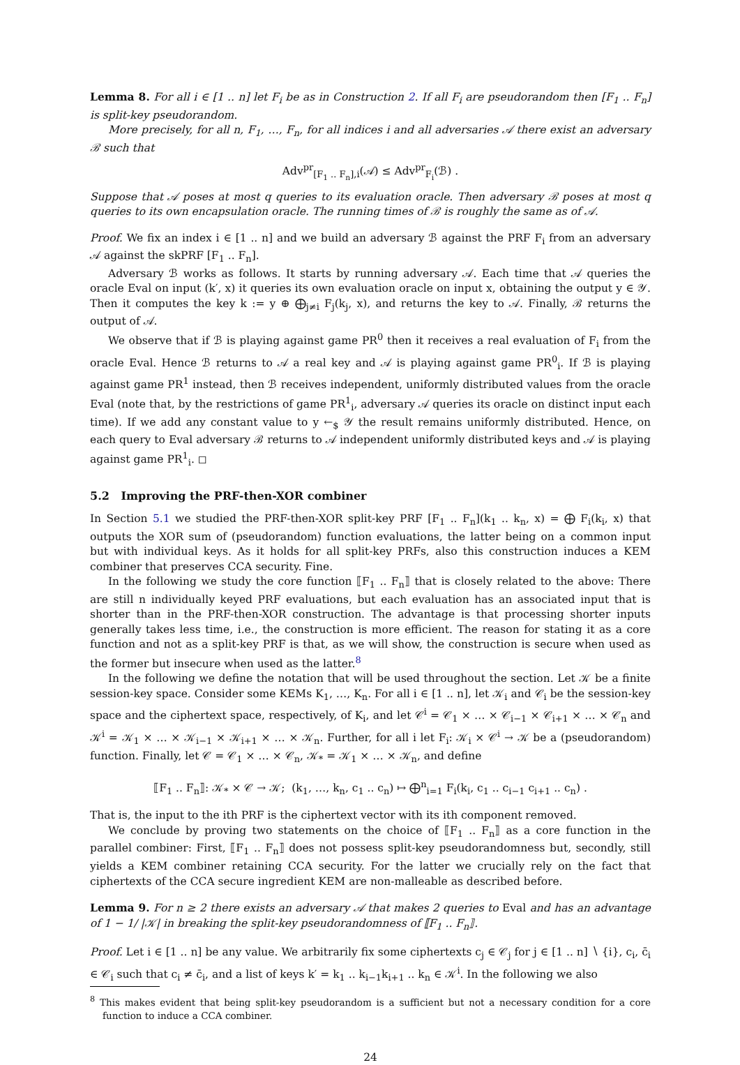Lemma 8. For all i ∈ [1 .. n] let F<sub>i</sub> be as in Construction 2. If all F<sub>i</sub> are pseudorandom then [F<sub>1</sub> .. F<sub>n</sub>] is split-key pseudorandom.
More precisely, for all n, F<sub>1</sub>, …, F<sub>n</sub>, for all indices i and all adversaries 𝒜 there exist an adversary ℬ such that
Adv<sup>pr</sup><sub>[F<sub>1</sub> .. F<sub>n</sub>],i</sub>(𝒜) ≤ Adv<sup>pr</sup><sub>F<sub>i</sub></sub>(ℬ) .
Suppose that 𝒜 poses at most q queries to its evaluation oracle. Then adversary ℬ poses at most q queries to its own encapsulation oracle. The running times of ℬ is roughly the same as of 𝒜.
Proof. We fix an index i ∈ [1 .. n] and we build an adversary ℬ against the PRF F<sub>i</sub> from an adversary 𝒜 against the skPRF [F<sub>1</sub> .. F<sub>n</sub>].
Adversary ℬ works as follows. It starts by running adversary 𝒜. Each time that 𝒜 queries the oracle Eval on input (k′, x) it queries its own evaluation oracle on input x, obtaining the output y ∈ 𝒴. Then it computes the key k := y ⊕ ⨁<sub>j≠i</sub> F<sub>j</sub>(k<sub>j</sub>, x), and returns the key to 𝒜. Finally, ℬ returns the output of 𝒜.
We observe that if ℬ is playing against game PR<sup>0</sup> then it receives a real evaluation of F<sub>i</sub> from the oracle Eval. Hence ℬ returns to 𝒜 a real key and 𝒜 is playing against game PR<sup>0</sup><sub>i</sub>. If ℬ is playing against game PR<sup>1</sup> instead, then ℬ receives independent, uniformly distributed values from the oracle Eval (note that, by the restrictions of game PR<sup>1</sup><sub>i</sub>, adversary 𝒜 queries its oracle on distinct input each time). If we add any constant value to y ←<sub>$</sub> 𝒴 the result remains uniformly distributed. Hence, on each query to Eval adversary ℬ returns to 𝒜 independent uniformly distributed keys and 𝒜 is playing against game PR<sup>1</sup><sub>i</sub>. ◻
5.2 Improving the PRF-then-XOR combiner
In Section 5.1 we studied the PRF-then-XOR split-key PRF [F<sub>1</sub> .. F<sub>n</sub>](k<sub>1</sub> .. k<sub>n</sub>, x) = ⨁ F<sub>i</sub>(k<sub>i</sub>, x) that outputs the XOR sum of (pseudorandom) function evaluations, the latter being on a common input but with individual keys. As it holds for all split-key PRFs, also this construction induces a KEM combiner that preserves CCA security. Fine.
In the following we study the core function ⟦F<sub>1</sub> .. F<sub>n</sub>⟧ that is closely related to the above: There are still n individually keyed PRF evaluations, but each evaluation has an associated input that is shorter than in the PRF-then-XOR construction. The advantage is that processing shorter inputs generally takes less time, i.e., the construction is more efficient. The reason for stating it as a core function and not as a split-key PRF is that, as we will show, the construction is secure when used as the former but insecure when used as the latter.<sup>8</sup>
In the following we define the notation that will be used throughout the section. Let 𝒦 be a finite session-key space. Consider some KEMs K<sub>1</sub>, …, K<sub>n</sub>. For all i ∈ [1 .. n], let 𝒦<sub>i</sub> and 𝒞<sub>i</sub> be the session-key space and the ciphertext space, respectively, of K<sub>i</sub>, and let 𝒞<sup>i</sup> = 𝒞<sub>1</sub> × … × 𝒞<sub>i−1</sub> × 𝒞<sub>i+1</sub> × … × 𝒞<sub>n</sub> and 𝒦<sup>i</sup> = 𝒦<sub>1</sub> × … × 𝒦<sub>i−1</sub> × 𝒦<sub>i+1</sub> × … × 𝒦<sub>n</sub>. Further, for all i let F<sub>i</sub>: 𝒦<sub>i</sub> × 𝒞<sup>i</sup> → 𝒦 be a (pseudorandom) function. Finally, let 𝒞 = 𝒞<sub>1</sub> × … × 𝒞<sub>n</sub>, 𝒦<sub>*</sub> = 𝒦<sub>1</sub> × … × 𝒦<sub>n</sub>, and define
⟦F<sub>1</sub> .. F<sub>n</sub>⟧: 𝒦<sub>*</sub> × 𝒞 → 𝒦; (k<sub>1</sub>, …, k<sub>n</sub>, c<sub>1</sub> .. c<sub>n</sub>) ↦ ⨁<sup>n</sup><sub>i=1</sub> F<sub>i</sub>(k<sub>i</sub>, c<sub>1</sub> .. c<sub>i−1</sub> c<sub>i+1</sub> .. c<sub>n</sub>) .
That is, the input to the ith PRF is the ciphertext vector with its ith component removed.
We conclude by proving two statements on the choice of ⟦F<sub>1</sub> .. F<sub>n</sub>⟧ as a core function in the parallel combiner: First, ⟦F<sub>1</sub> .. F<sub>n</sub>⟧ does not possess split-key pseudorandomness but, secondly, still yields a KEM combiner retaining CCA security. For the latter we crucially rely on the fact that ciphertexts of the CCA secure ingredient KEM are non-malleable as described before.
Lemma 9. For n ≥ 2 there exists an adversary 𝒜 that makes 2 queries to Eval and has an advantage of 1 − 1/ |𝒦| in breaking the split-key pseudorandomness of ⟦F<sub>1</sub> .. F<sub>n</sub>⟧.
Proof. Let i ∈ [1 .. n] be any value. We arbitrarily fix some ciphertexts c<sub>j</sub> ∈ 𝒞<sub>j</sub> for j ∈ [1 .. n] ∖ {i}, c<sub>i</sub>, c̄<sub>i</sub> ∈ 𝒞<sub>i</sub> such that c<sub>i</sub> ≠ c̄<sub>i</sub>, and a list of keys k′ = k<sub>1</sub> .. k<sub>i−1</sub>k<sub>i+1</sub> .. k<sub>n</sub> ∈ 𝒦<sup>i</sup>. In the following we also
<sup>8</sup> This makes evident that being split-key pseudorandom is a sufficient but not a necessary condition for a core function to induce a CCA combiner.
24